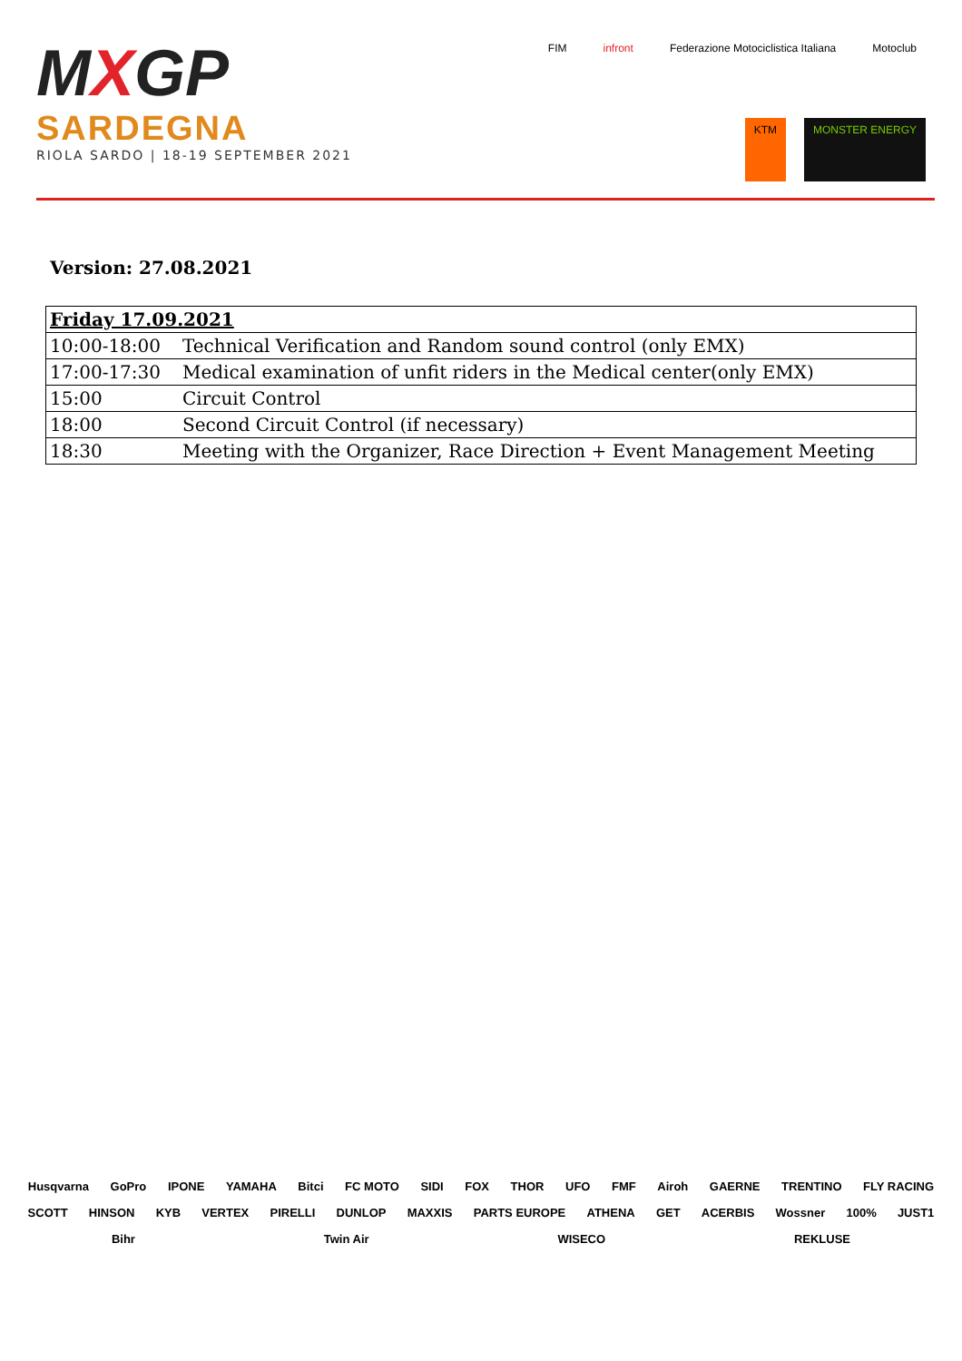MXGP
SARDEGNA
RIOLA SARDO | 18-19 SEPTEMBER 2021
FIM
infront
Federazione Motociclistica Italiana
Motoclub
KTM
MONSTER ENERGY
Version: 27.08.2021
| Friday 17.09.2021 | |
| --- | --- |
| 10:00-18:00 | Technical Verification and Random sound control (only EMX) |
| 17:00-17:30 | Medical examination of unfit riders in the Medical center(only EMX) |
| 15:00 | Circuit Control |
| 18:00 | Second Circuit Control (if necessary) |
| 18:30 | Meeting with the Organizer, Race Direction + Event Management Meeting |
Husqvarna GoPro IPONE YAMAHA Bitci FC MOTO SIDI FOX THOR UFO FMF Airoh GAERNE TRENTINO FLY RACING SCOTT HINSON KYB VERTEX PIRELLI DUNLOP MAXXIS PARTS EUROPE ATHENA GET ACERBIS Wossner 100% JUST1 Bihr Twin Air WISECO REKLUSE